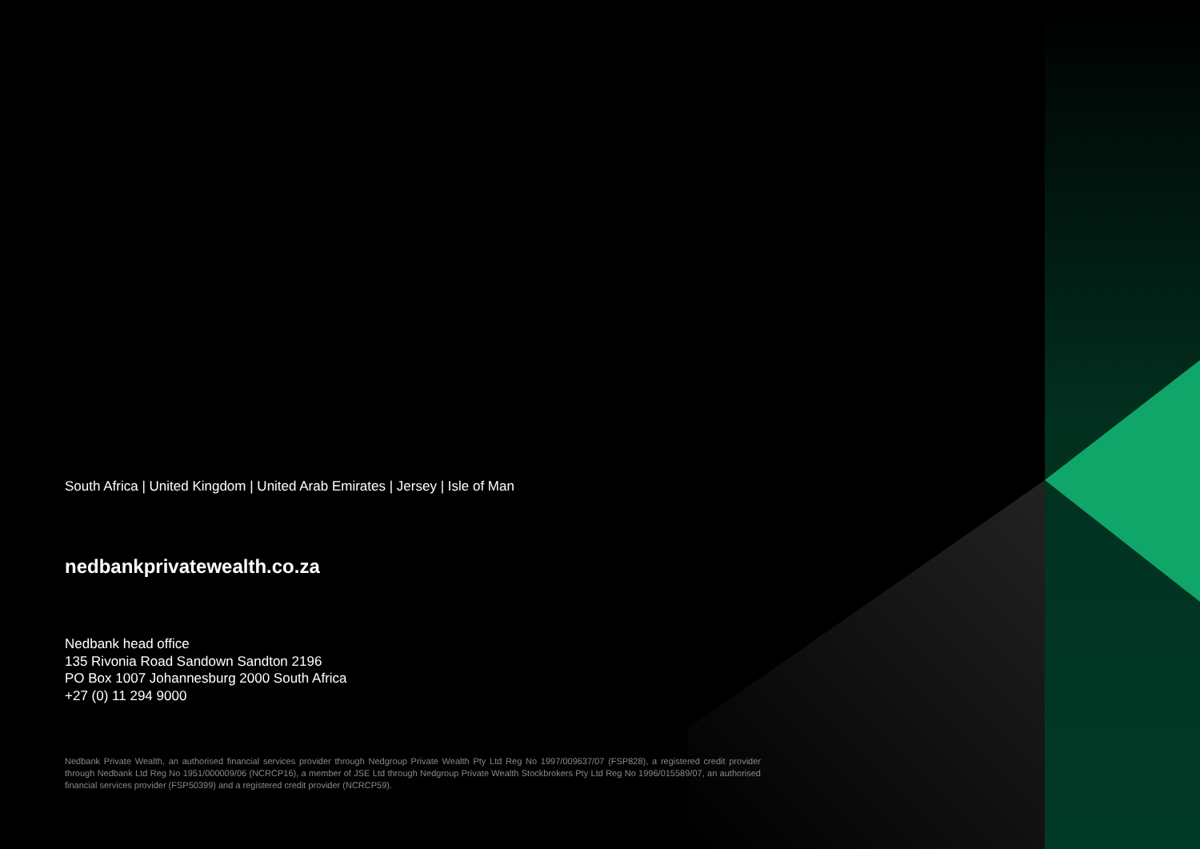South Africa | United Kingdom | United Arab Emirates | Jersey | Isle of Man
nedbankprivatewealth.co.za
Nedbank head office
135 Rivonia Road Sandown Sandton 2196
PO Box 1007 Johannesburg 2000 South Africa
+27 (0) 11 294 9000
Nedbank Private Wealth, an authorised financial services provider through Nedgroup Private Wealth Pty Ltd Reg No 1997/009637/07 (FSP828), a registered credit provider through Nedbank Ltd Reg No 1951/000009/06 (NCRCP16), a member of JSE Ltd through Nedgroup Private Wealth Stockbrokers Pty Ltd Reg No 1996/015589/07, an authorised financial services provider (FSP50399) and a registered credit provider (NCRCP59).